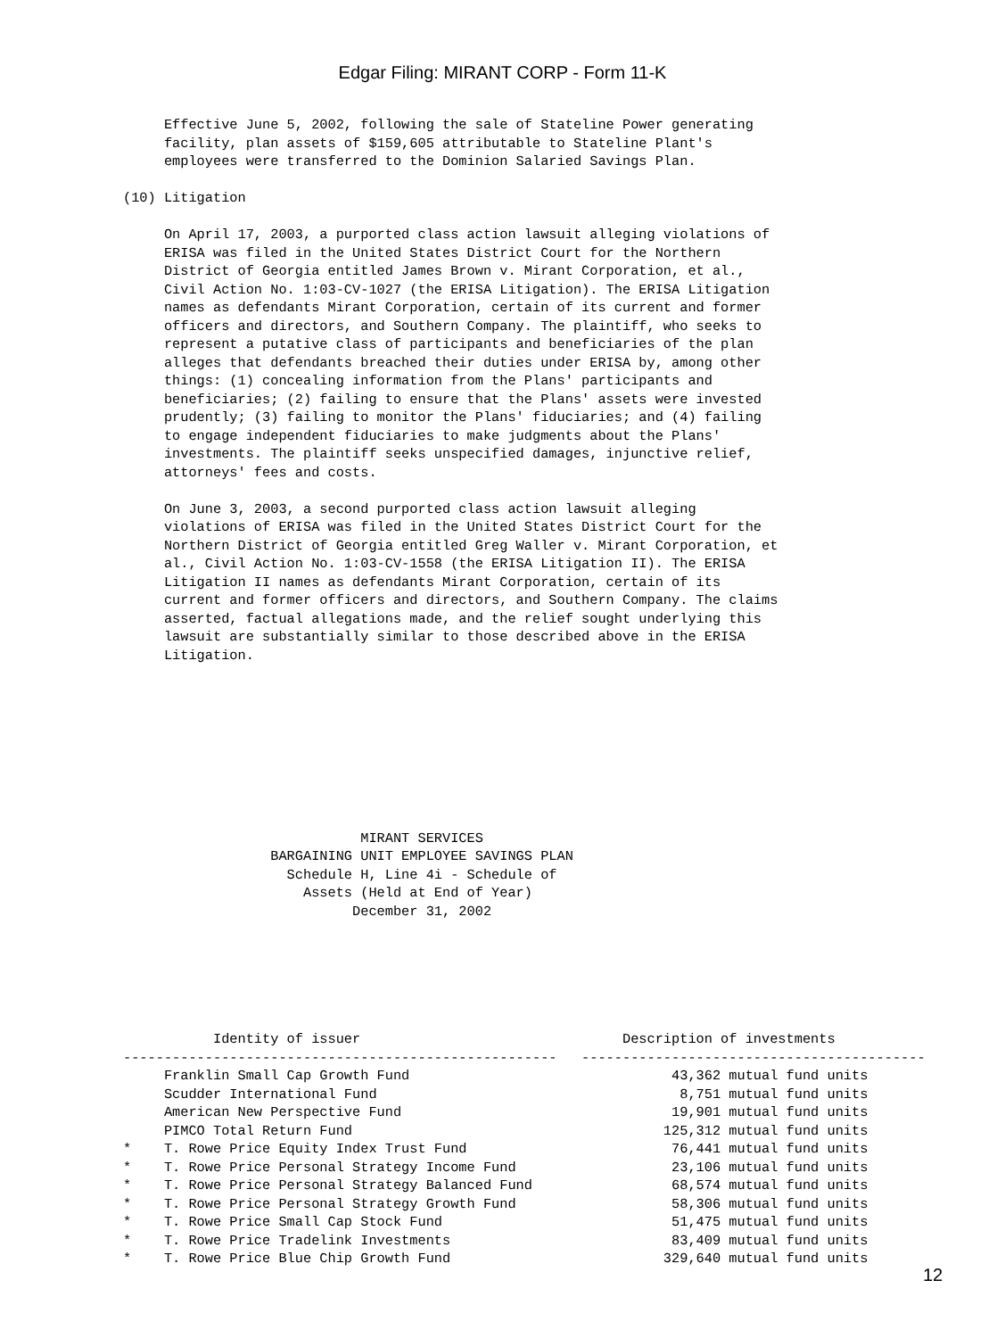Edgar Filing: MIRANT CORP - Form 11-K
     Effective June 5, 2002, following the sale of Stateline Power generating
     facility, plan assets of $159,605 attributable to Stateline Plant's
     employees were transferred to the Dominion Salaried Savings Plan.

(10) Litigation

     On April 17, 2003, a purported class action lawsuit alleging violations of
     ERISA was filed in the United States District Court for the Northern
     District of Georgia entitled James Brown v. Mirant Corporation, et al.,
     Civil Action No. 1:03-CV-1027 (the ERISA Litigation). The ERISA Litigation
     names as defendants Mirant Corporation, certain of its current and former
     officers and directors, and Southern Company. The plaintiff, who seeks to
     represent a putative class of participants and beneficiaries of the plan
     alleges that defendants breached their duties under ERISA by, among other
     things: (1) concealing information from the Plans' participants and
     beneficiaries; (2) failing to ensure that the Plans' assets were invested
     prudently; (3) failing to monitor the Plans' fiduciaries; and (4) failing
     to engage independent fiduciaries to make judgments about the Plans'
     investments. The plaintiff seeks unspecified damages, injunctive relief,
     attorneys' fees and costs.

     On June 3, 2003, a second purported class action lawsuit alleging
     violations of ERISA was filed in the United States District Court for the
     Northern District of Georgia entitled Greg Waller v. Mirant Corporation, et
     al., Civil Action No. 1:03-CV-1558 (the ERISA Litigation II). The ERISA
     Litigation II names as defendants Mirant Corporation, certain of its
     current and former officers and directors, and Southern Company. The claims
     asserted, factual allegations made, and the relief sought underlying this
     lawsuit are substantially similar to those described above in the ERISA
     Litigation.









                             MIRANT SERVICES
                  BARGAINING UNIT EMPLOYEE SAVINGS PLAN
                    Schedule H, Line 4i - Schedule of
                      Assets (Held at End of Year)
                            December 31, 2002






           Identity of issuer                                Description of investments
-----------------------------------------------------   ------------------------------------------
     Franklin Small Cap Growth Fund                                43,362 mutual fund units
     Scudder International Fund                                     8,751 mutual fund units
     American New Perspective Fund                                 19,901 mutual fund units
     PIMCO Total Return Fund                                      125,312 mutual fund units
*    T. Rowe Price Equity Index Trust Fund                         76,441 mutual fund units
*    T. Rowe Price Personal Strategy Income Fund                   23,106 mutual fund units
*    T. Rowe Price Personal Strategy Balanced Fund                 68,574 mutual fund units
*    T. Rowe Price Personal Strategy Growth Fund                   58,306 mutual fund units
*    T. Rowe Price Small Cap Stock Fund                            51,475 mutual fund units
*    T. Rowe Price Tradelink Investments                           83,409 mutual fund units
*    T. Rowe Price Blue Chip Growth Fund                          329,640 mutual fund units
12